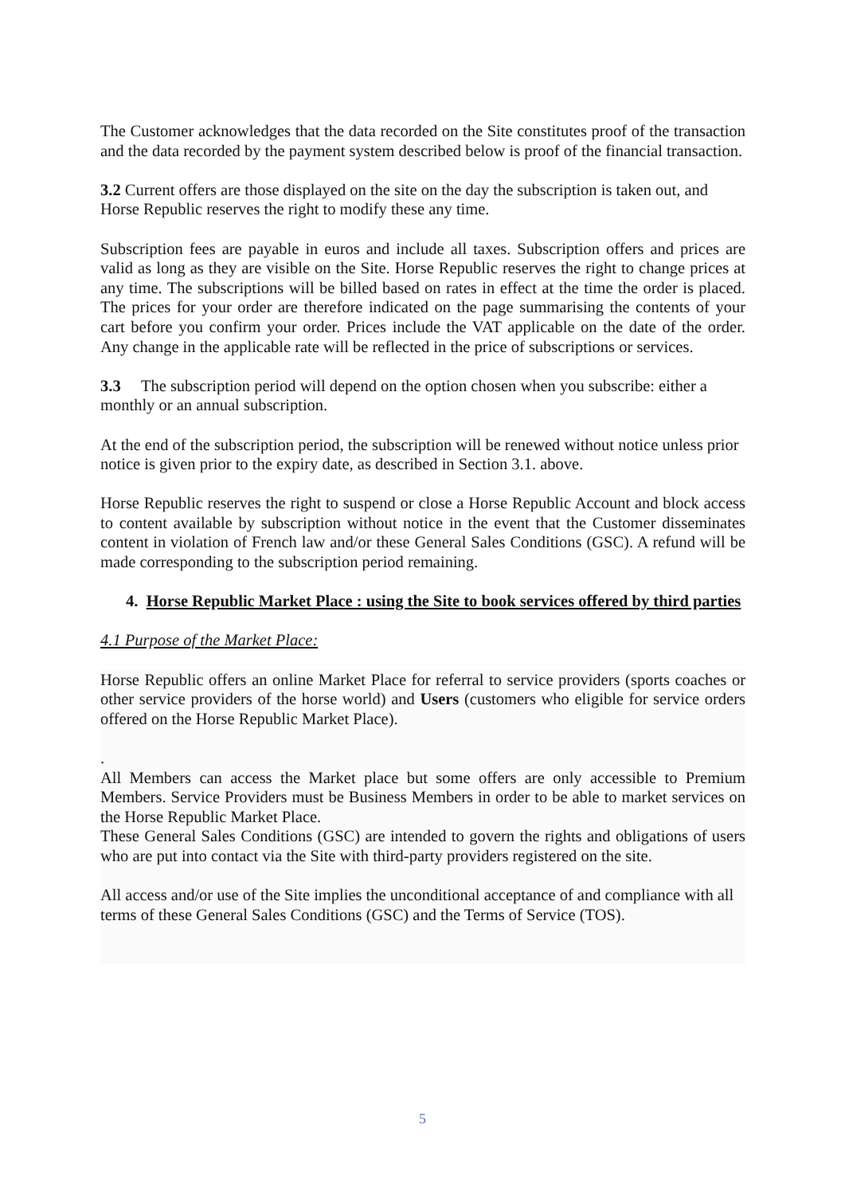The Customer acknowledges that the data recorded on the Site constitutes proof of the transaction and the data recorded by the payment system described below is proof of the financial transaction.
3.2 Current offers are those displayed on the site on the day the subscription is taken out, and Horse Republic reserves the right to modify these any time.
Subscription fees are payable in euros and include all taxes. Subscription offers and prices are valid as long as they are visible on the Site. Horse Republic reserves the right to change prices at any time. The subscriptions will be billed based on rates in effect at the time the order is placed. The prices for your order are therefore indicated on the page summarising the contents of your cart before you confirm your order. Prices include the VAT applicable on the date of the order. Any change in the applicable rate will be reflected in the price of subscriptions or services.
3.3 The subscription period will depend on the option chosen when you subscribe: either a monthly or an annual subscription.
At the end of the subscription period, the subscription will be renewed without notice unless prior notice is given prior to the expiry date, as described in Section 3.1. above.
Horse Republic reserves the right to suspend or close a Horse Republic Account and block access to content available by subscription without notice in the event that the Customer disseminates content in violation of French law and/or these General Sales Conditions (GSC). A refund will be made corresponding to the subscription period remaining.
4. Horse Republic Market Place : using the Site to book services offered by third parties
4.1 Purpose of the Market Place:
Horse Republic offers an online Market Place for referral to service providers (sports coaches or other service providers of the horse world) and Users (customers who eligible for service orders offered on the Horse Republic Market Place).
.
All Members can access the Market place but some offers are only accessible to Premium Members. Service Providers must be Business Members in order to be able to market services on the Horse Republic Market Place.
These General Sales Conditions (GSC) are intended to govern the rights and obligations of users who are put into contact via the Site with third-party providers registered on the site.
All access and/or use of the Site implies the unconditional acceptance of and compliance with all terms of these General Sales Conditions (GSC) and the Terms of Service (TOS).
5